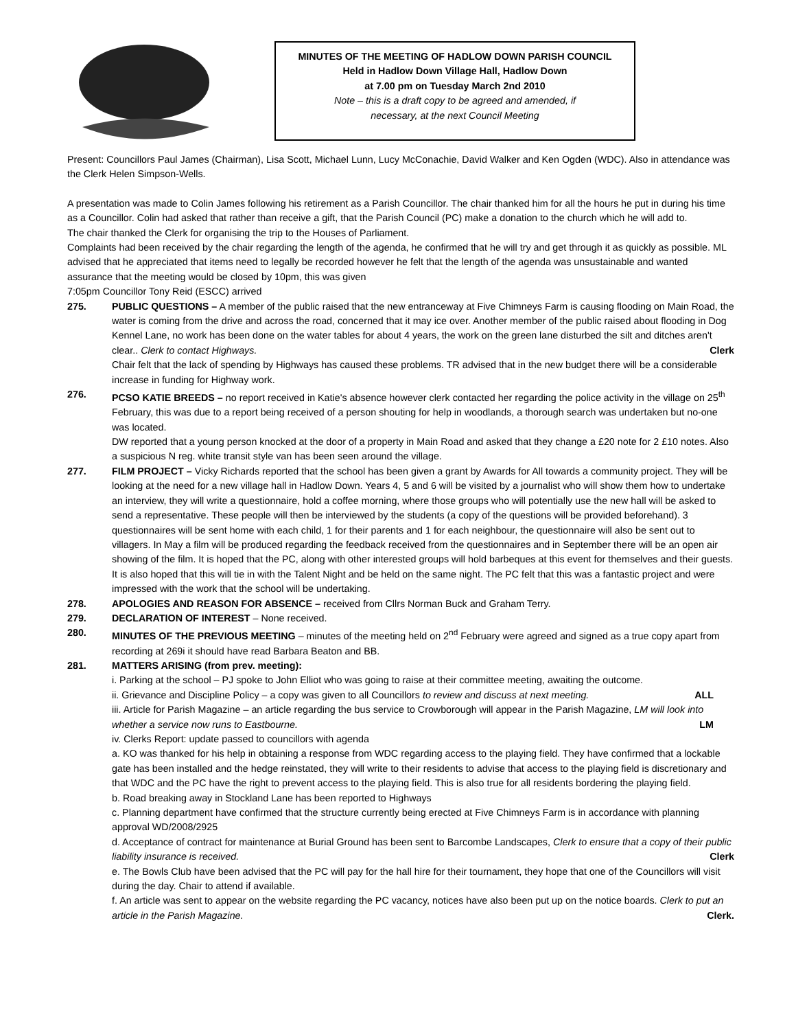MINUTES OF THE MEETING OF HADLOW DOWN PARISH COUNCIL
Held in Hadlow Down Village Hall, Hadlow Down
at 7.00 pm on Tuesday March 2nd 2010
Note – this is a draft copy to be agreed and amended, if
necessary, at the next Council Meeting
Present: Councillors Paul James (Chairman), Lisa Scott, Michael Lunn, Lucy McConachie, David Walker and Ken Ogden (WDC). Also in attendance was the Clerk Helen Simpson-Wells.
A presentation was made to Colin James following his retirement as a Parish Councillor. The chair thanked him for all the hours he put in during his time as a Councillor. Colin had asked that rather than receive a gift, that the Parish Council (PC) make a donation to the church which he will add to.
The chair thanked the Clerk for organising the trip to the Houses of Parliament.
Complaints had been received by the chair regarding the length of the agenda, he confirmed that he will try and get through it as quickly as possible. ML advised that he appreciated that items need to legally be recorded however he felt that the length of the agenda was unsustainable and wanted assurance that the meeting would be closed by 10pm, this was given
7:05pm Councillor Tony Reid (ESCC) arrived
275. PUBLIC QUESTIONS – A member of the public raised that the new entranceway at Five Chimneys Farm is causing flooding on Main Road, the water is coming from the drive and across the road, concerned that it may ice over. Another member of the public raised about flooding in Dog Kennel Lane, no work has been done on the water tables for about 4 years, the work on the green lane disturbed the silt and ditches aren't clear.. Clerk to contact Highways. Clerk
Chair felt that the lack of spending by Highways has caused these problems. TR advised that in the new budget there will be a considerable increase in funding for Highway work.
276. PCSO KATIE BREEDS – no report received in Katie's absence however clerk contacted her regarding the police activity in the village on 25<sup>th</sup> February, this was due to a report being received of a person shouting for help in woodlands, a thorough search was undertaken but no-one was located.
DW reported that a young person knocked at the door of a property in Main Road and asked that they change a £20 note for 2 £10 notes. Also a suspicious N reg. white transit style van has been seen around the village.
277. FILM PROJECT – Vicky Richards reported that the school has been given a grant by Awards for All towards a community project. They will be looking at the need for a new village hall in Hadlow Down. Years 4, 5 and 6 will be visited by a journalist who will show them how to undertake an interview, they will write a questionnaire, hold a coffee morning, where those groups who will potentially use the new hall will be asked to send a representative. These people will then be interviewed by the students (a copy of the questions will be provided beforehand). 3 questionnaires will be sent home with each child, 1 for their parents and 1 for each neighbour, the questionnaire will also be sent out to villagers. In May a film will be produced regarding the feedback received from the questionnaires and in September there will be an open air showing of the film. It is hoped that the PC, along with other interested groups will hold barbeques at this event for themselves and their guests. It is also hoped that this will tie in with the Talent Night and be held on the same night. The PC felt that this was a fantastic project and were impressed with the work that the school will be undertaking.
278. APOLOGIES AND REASON FOR ABSENCE – received from Cllrs Norman Buck and Graham Terry.
279. DECLARATION OF INTEREST – None received.
280. MINUTES OF THE PREVIOUS MEETING – minutes of the meeting held on 2<sup>nd</sup> February were agreed and signed as a true copy apart from recording at 269i it should have read Barbara Beaton and BB.
281. MATTERS ARISING (from prev. meeting):
i. Parking at the school – PJ spoke to John Elliot who was going to raise at their committee meeting, awaiting the outcome.
ii. Grievance and Discipline Policy – a copy was given to all Councillors to review and discuss at next meeting. ALL
iii. Article for Parish Magazine – an article regarding the bus service to Crowborough will appear in the Parish Magazine, LM will look into whether a service now runs to Eastbourne. LM
iv. Clerks Report: update passed to councillors with agenda
a. KO was thanked for his help in obtaining a response from WDC regarding access to the playing field. They have confirmed that a lockable gate has been installed and the hedge reinstated, they will write to their residents to advise that access to the playing field is discretionary and that WDC and the PC have the right to prevent access to the playing field. This is also true for all residents bordering the playing field.
b. Road breaking away in Stockland Lane has been reported to Highways
c. Planning department have confirmed that the structure currently being erected at Five Chimneys Farm is in accordance with planning approval WD/2008/2925
d. Acceptance of contract for maintenance at Burial Ground has been sent to Barcombe Landscapes, Clerk to ensure that a copy of their public liability insurance is received. Clerk
e. The Bowls Club have been advised that the PC will pay for the hall hire for their tournament, they hope that one of the Councillors will visit during the day. Chair to attend if available.
f. An article was sent to appear on the website regarding the PC vacancy, notices have also been put up on the notice boards. Clerk to put an article in the Parish Magazine. Clerk.